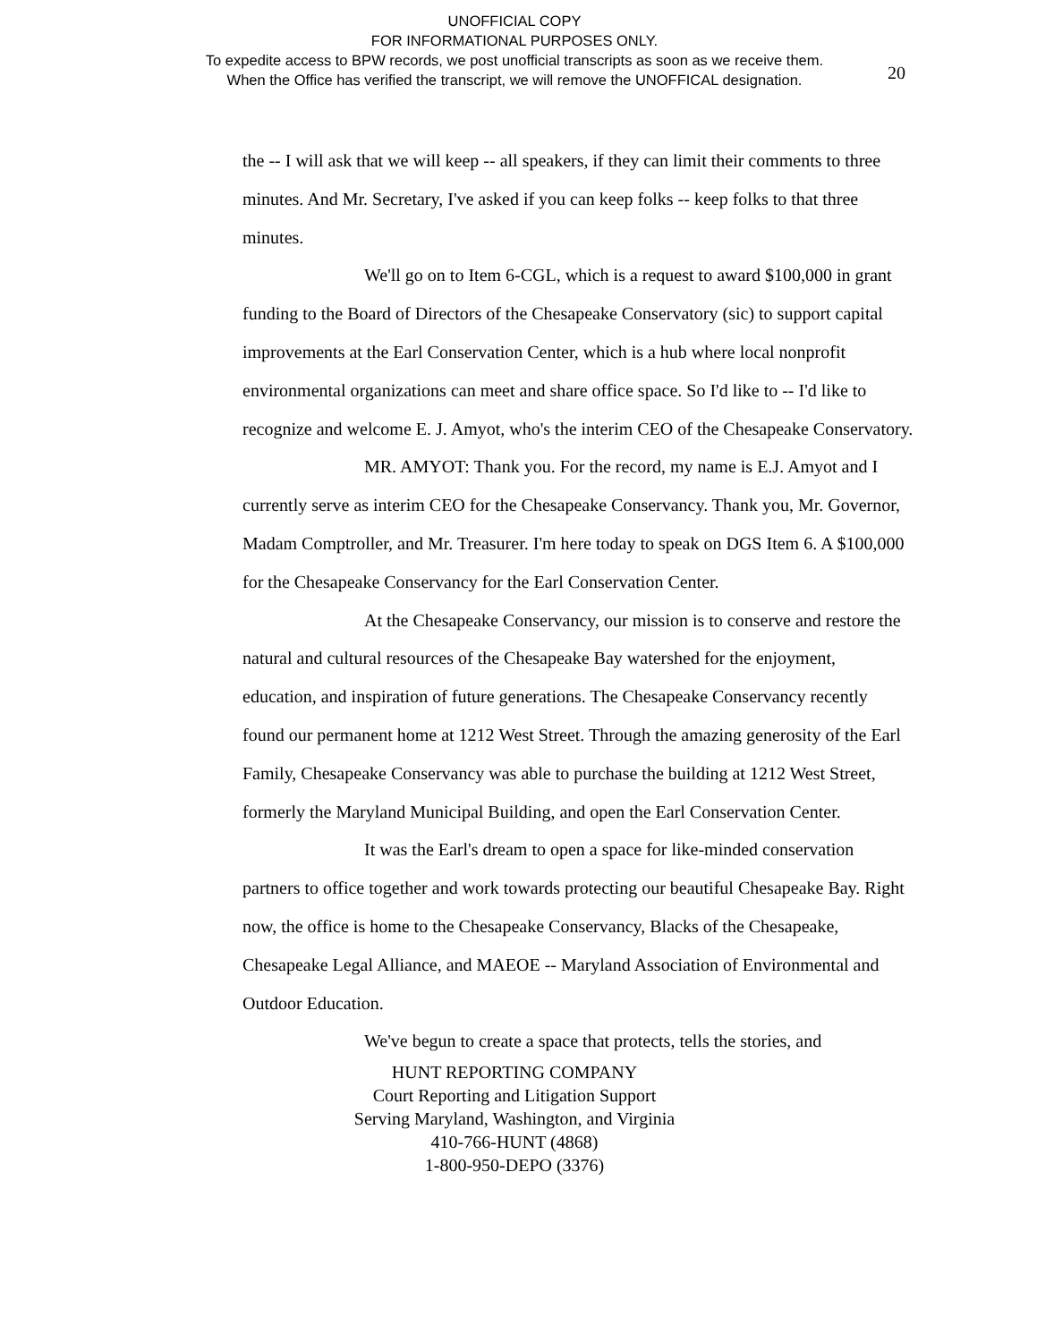UNOFFICIAL COPY
FOR INFORMATIONAL PURPOSES ONLY.
To expedite access to BPW records, we post unofficial transcripts as soon as we receive them.
When the Office has verified the transcript, we will remove the UNOFFICAL designation.
20
the -- I will ask that we will keep -- all speakers, if they can limit their comments to three minutes. And Mr. Secretary, I've asked if you can keep folks -- keep folks to that three minutes.
We'll go on to Item 6-CGL, which is a request to award $100,000 in grant funding to the Board of Directors of the Chesapeake Conservatory (sic) to support capital improvements at the Earl Conservation Center, which is a hub where local nonprofit environmental organizations can meet and share office space. So I'd like to -- I'd like to recognize and welcome E. J. Amyot, who's the interim CEO of the Chesapeake Conservatory.
MR. AMYOT: Thank you. For the record, my name is E.J. Amyot and I currently serve as interim CEO for the Chesapeake Conservancy. Thank you, Mr. Governor, Madam Comptroller, and Mr. Treasurer. I'm here today to speak on DGS Item 6. A $100,000 for the Chesapeake Conservancy for the Earl Conservation Center.
At the Chesapeake Conservancy, our mission is to conserve and restore the natural and cultural resources of the Chesapeake Bay watershed for the enjoyment, education, and inspiration of future generations. The Chesapeake Conservancy recently found our permanent home at 1212 West Street. Through the amazing generosity of the Earl Family, Chesapeake Conservancy was able to purchase the building at 1212 West Street, formerly the Maryland Municipal Building, and open the Earl Conservation Center.
It was the Earl's dream to open a space for like-minded conservation partners to office together and work towards protecting our beautiful Chesapeake Bay. Right now, the office is home to the Chesapeake Conservancy, Blacks of the Chesapeake, Chesapeake Legal Alliance, and MAEOE -- Maryland Association of Environmental and Outdoor Education.
We've begun to create a space that protects, tells the stories, and
HUNT REPORTING COMPANY
Court Reporting and Litigation Support
Serving Maryland, Washington, and Virginia
410-766-HUNT (4868)
1-800-950-DEPO (3376)